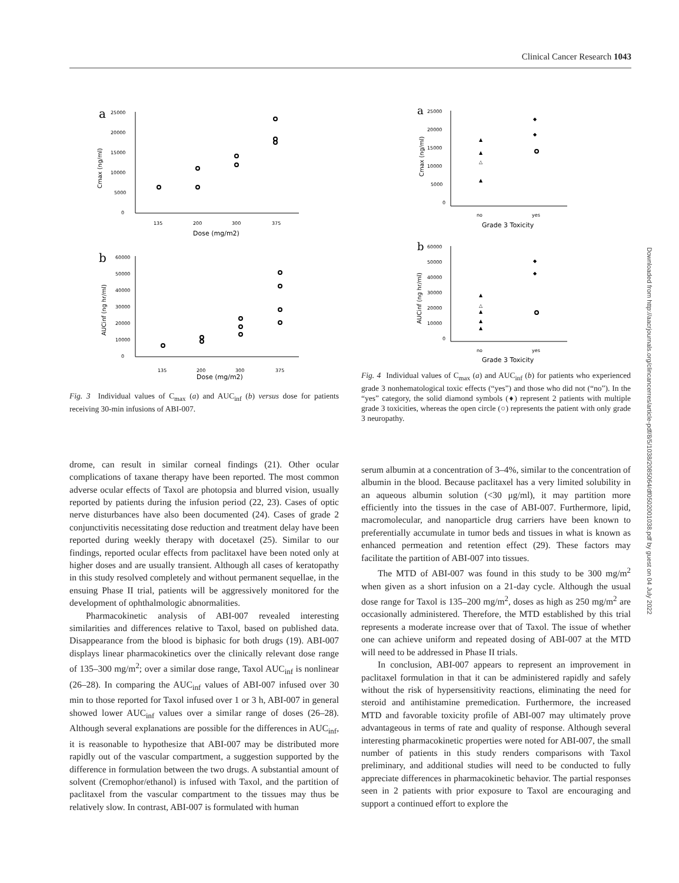Clinical Cancer Research 1043
a
25000
20000
15000
10000
5000
0
Cmax (ng/ml)
135
200
300
375
Dose (mg/m2)
b
60000
50000
40000
30000
20000
10000
0
AUCinf (ng hr/ml)
135
200
300
375
Dose (mg/m2)
Fig. 3 Individual values of C<sub>max</sub> (a) and AUC<sub>inf</sub> (b) versus dose for patients receiving 30-min infusions of ABI-007.
drome, can result in similar corneal findings (21). Other ocular complications of taxane therapy have been reported. The most common adverse ocular effects of Taxol are photopsia and blurred vision, usually reported by patients during the infusion period (22, 23). Cases of optic nerve disturbances have also been documented (24). Cases of grade 2 conjunctivitis necessitating dose reduction and treatment delay have been reported during weekly therapy with docetaxel (25). Similar to our findings, reported ocular effects from paclitaxel have been noted only at higher doses and are usually transient. Although all cases of keratopathy in this study resolved completely and without permanent sequellae, in the ensuing Phase II trial, patients will be aggressively monitored for the development of ophthalmologic abnormalities.
Pharmacokinetic analysis of ABI-007 revealed interesting similarities and differences relative to Taxol, based on published data. Disappearance from the blood is biphasic for both drugs (19). ABI-007 displays linear pharmacokinetics over the clinically relevant dose range of 135–300 mg/m<sup>2</sup>; over a similar dose range, Taxol AUC<sub>inf</sub> is nonlinear (26–28). In comparing the AUC<sub>inf</sub> values of ABI-007 infused over 30 min to those reported for Taxol infused over 1 or 3 h, ABI-007 in general showed lower AUC<sub>inf</sub> values over a similar range of doses (26–28). Although several explanations are possible for the differences in AUC<sub>inf</sub>, it is reasonable to hypothesize that ABI-007 may be distributed more rapidly out of the vascular compartment, a suggestion supported by the difference in formulation between the two drugs. A substantial amount of solvent (Cremophor/ethanol) is infused with Taxol, and the partition of paclitaxel from the vascular compartment to the tissues may thus be relatively slow. In contrast, ABI-007 is formulated with human
a
25000
20000
15000
10000
5000
0
Cmax (ng/ml)
no
yes
Grade 3 Toxicity
▲
▲
△
▲
◆
◆
b
60000
50000
40000
30000
20000
10000
0
AUCinf (ng hr/ml)
no
yes
Grade 3 Toxicity
▲
△
▲
▲
▲
◆
◆
Fig. 4 Individual values of C<sub>max</sub> (a) and AUC<sub>inf</sub> (b) for patients who experienced grade 3 nonhematological toxic effects (“yes”) and those who did not (“no”). In the “yes” category, the solid diamond symbols (♦) represent 2 patients with multiple grade 3 toxicities, whereas the open circle (○) represents the patient with only grade 3 neuropathy.
serum albumin at a concentration of 3–4%, similar to the concentration of albumin in the blood. Because paclitaxel has a very limited solubility in an aqueous albumin solution (<30 μg/ml), it may partition more efficiently into the tissues in the case of ABI-007. Furthermore, lipid, macromolecular, and nanoparticle drug carriers have been known to preferentially accumulate in tumor beds and tissues in what is known as enhanced permeation and retention effect (29). These factors may facilitate the partition of ABI-007 into tissues.
The MTD of ABI-007 was found in this study to be 300 mg/m<sup>2</sup> when given as a short infusion on a 21-day cycle. Although the usual dose range for Taxol is 135–200 mg/m<sup>2</sup>, doses as high as 250 mg/m<sup>2</sup> are occasionally administered. Therefore, the MTD established by this trial represents a moderate increase over that of Taxol. The issue of whether one can achieve uniform and repeated dosing of ABI-007 at the MTD will need to be addressed in Phase II trials.
In conclusion, ABI-007 appears to represent an improvement in paclitaxel formulation in that it can be administered rapidly and safely without the risk of hypersensitivity reactions, eliminating the need for steroid and antihistamine premedication. Furthermore, the increased MTD and favorable toxicity profile of ABI-007 may ultimately prove advantageous in terms of rate and quality of response. Although several interesting pharmacokinetic properties were noted for ABI-007, the small number of patients in this study renders comparisons with Taxol preliminary, and additional studies will need to be conducted to fully appreciate differences in pharmacokinetic behavior. The partial responses seen in 2 patients with prior exposure to Taxol are encouraging and support a continued effort to explore the
Downloaded from http://aacrjournals.org/clincancerres/article-pdf/8/5/1038/2085064/df0502001038.pdf by guest on 04 July 2022